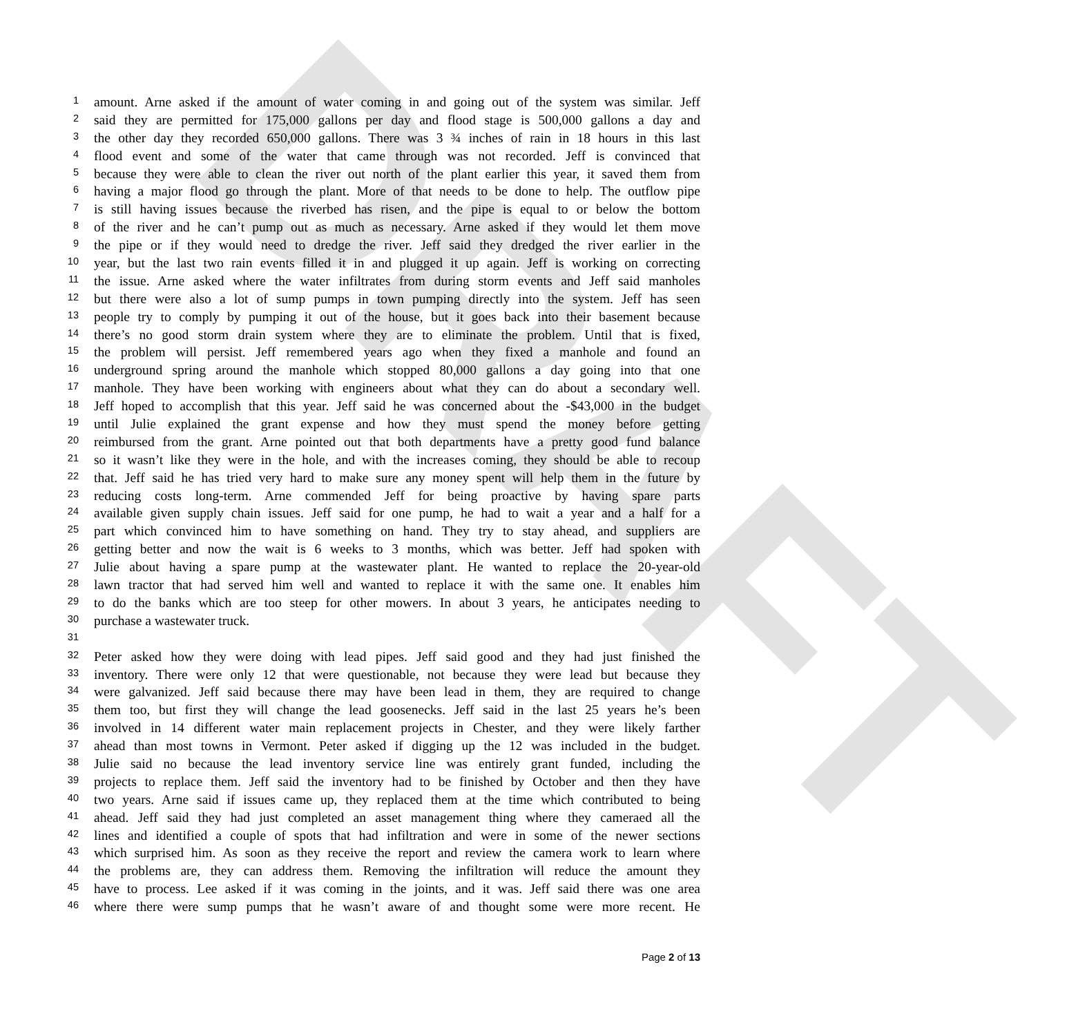DRAFT
1 amount. Arne asked if the amount of water coming in and going out of the system was similar. Jeff
2 said they are permitted for 175,000 gallons per day and flood stage is 500,000 gallons a day and
3 the other day they recorded 650,000 gallons. There was 3 ¾ inches of rain in 18 hours in this last
4 flood event and some of the water that came through was not recorded. Jeff is convinced that
5 because they were able to clean the river out north of the plant earlier this year, it saved them from
6 having a major flood go through the plant. More of that needs to be done to help. The outflow pipe
7 is still having issues because the riverbed has risen, and the pipe is equal to or below the bottom
8 of the river and he can’t pump out as much as necessary. Arne asked if they would let them move
9 the pipe or if they would need to dredge the river. Jeff said they dredged the river earlier in the
10 year, but the last two rain events filled it in and plugged it up again. Jeff is working on correcting
11 the issue. Arne asked where the water infiltrates from during storm events and Jeff said manholes
12 but there were also a lot of sump pumps in town pumping directly into the system. Jeff has seen
13 people try to comply by pumping it out of the house, but it goes back into their basement because
14 there’s no good storm drain system where they are to eliminate the problem. Until that is fixed,
15 the problem will persist. Jeff remembered years ago when they fixed a manhole and found an
16 underground spring around the manhole which stopped 80,000 gallons a day going into that one
17 manhole. They have been working with engineers about what they can do about a secondary well.
18 Jeff hoped to accomplish that this year. Jeff said he was concerned about the -$43,000 in the budget
19 until Julie explained the grant expense and how they must spend the money before getting
20 reimbursed from the grant. Arne pointed out that both departments have a pretty good fund balance
21 so it wasn’t like they were in the hole, and with the increases coming, they should be able to recoup
22 that. Jeff said he has tried very hard to make sure any money spent will help them in the future by
23 reducing costs long-term. Arne commended Jeff for being proactive by having spare parts
24 available given supply chain issues. Jeff said for one pump, he had to wait a year and a half for a
25 part which convinced him to have something on hand. They try to stay ahead, and suppliers are
26 getting better and now the wait is 6 weeks to 3 months, which was better. Jeff had spoken with
27 Julie about having a spare pump at the wastewater plant. He wanted to replace the 20-year-old
28 lawn tractor that had served him well and wanted to replace it with the same one. It enables him
29 to do the banks which are too steep for other mowers. In about 3 years, he anticipates needing to
30 purchase a wastewater truck.
31
32 Peter asked how they were doing with lead pipes. Jeff said good and they had just finished the
33 inventory. There were only 12 that were questionable, not because they were lead but because they
34 were galvanized. Jeff said because there may have been lead in them, they are required to change
35 them too, but first they will change the lead goosenecks. Jeff said in the last 25 years he’s been
36 involved in 14 different water main replacement projects in Chester, and they were likely farther
37 ahead than most towns in Vermont. Peter asked if digging up the 12 was included in the budget.
38 Julie said no because the lead inventory service line was entirely grant funded, including the
39 projects to replace them. Jeff said the inventory had to be finished by October and then they have
40 two years. Arne said if issues came up, they replaced them at the time which contributed to being
41 ahead. Jeff said they had just completed an asset management thing where they cameraed all the
42 lines and identified a couple of spots that had infiltration and were in some of the newer sections
43 which surprised him. As soon as they receive the report and review the camera work to learn where
44 the problems are, they can address them. Removing the infiltration will reduce the amount they
45 have to process. Lee asked if it was coming in the joints, and it was. Jeff said there was one area
46 where there were sump pumps that he wasn’t aware of and thought some were more recent. He
Page 2 of 13